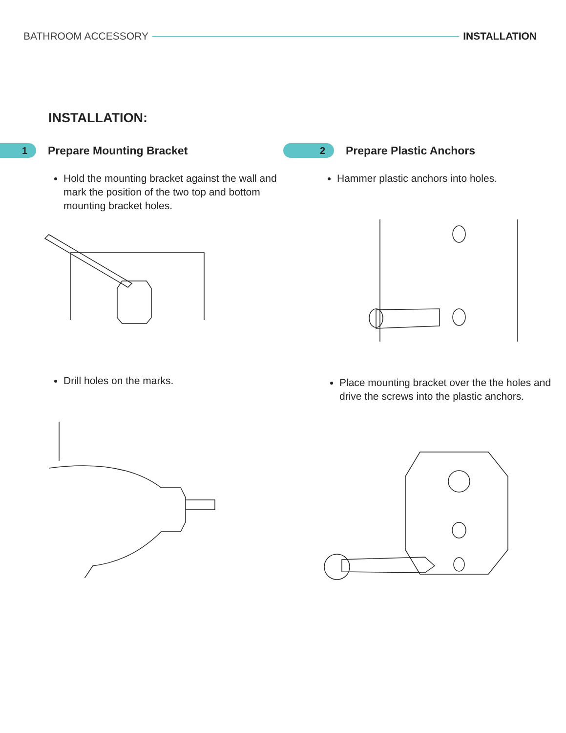BATHROOM ACCESSORY INSTALLATION
INSTALLATION:
1
Prepare Mounting Bracket
Hold the mounting bracket against the wall and mark the position of the two top and bottom mounting bracket holes.
Drill holes on the marks.
2
Prepare Plastic Anchors
Hammer plastic anchors into holes.
Place mounting bracket over the the holes and drive the screws into the plastic anchors.